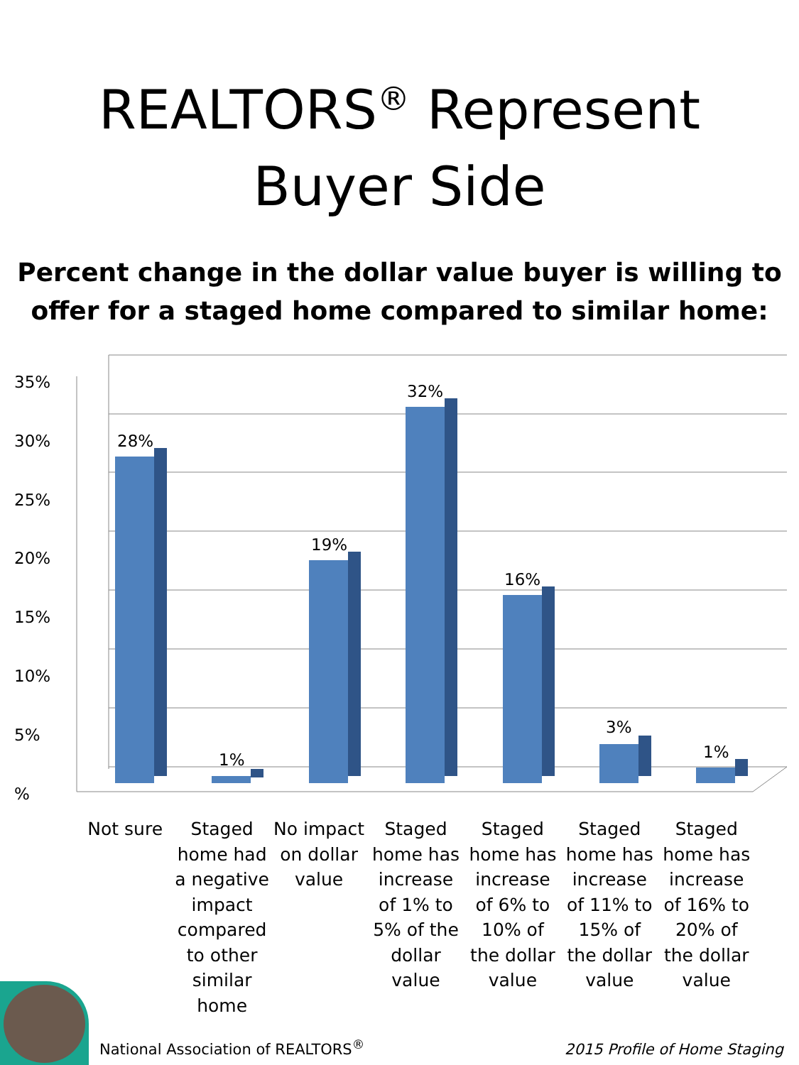REALTORS<sup>®</sup> Represent
Buyer Side
Percent change in the dollar value buyer is willing to offer for a staged home compared to similar home:
35%
30%
25%
20%
15%
10%
5%
%
28%
1%
19%
32%
16%
3%
1%
Not sure Staged home had a negative impact compared to other similar home
No impact on dollar value Staged home has increase of 1% to 5% of the dollar value
Staged home has increase of 6% to 10% of the dollar value
Staged home has increase of 11% to 15% of the dollar value
Staged home has increase of 16% to 20% of the dollar value
National Association of REALTORS<sup>®</sup>
2015 Profile of Home Staging